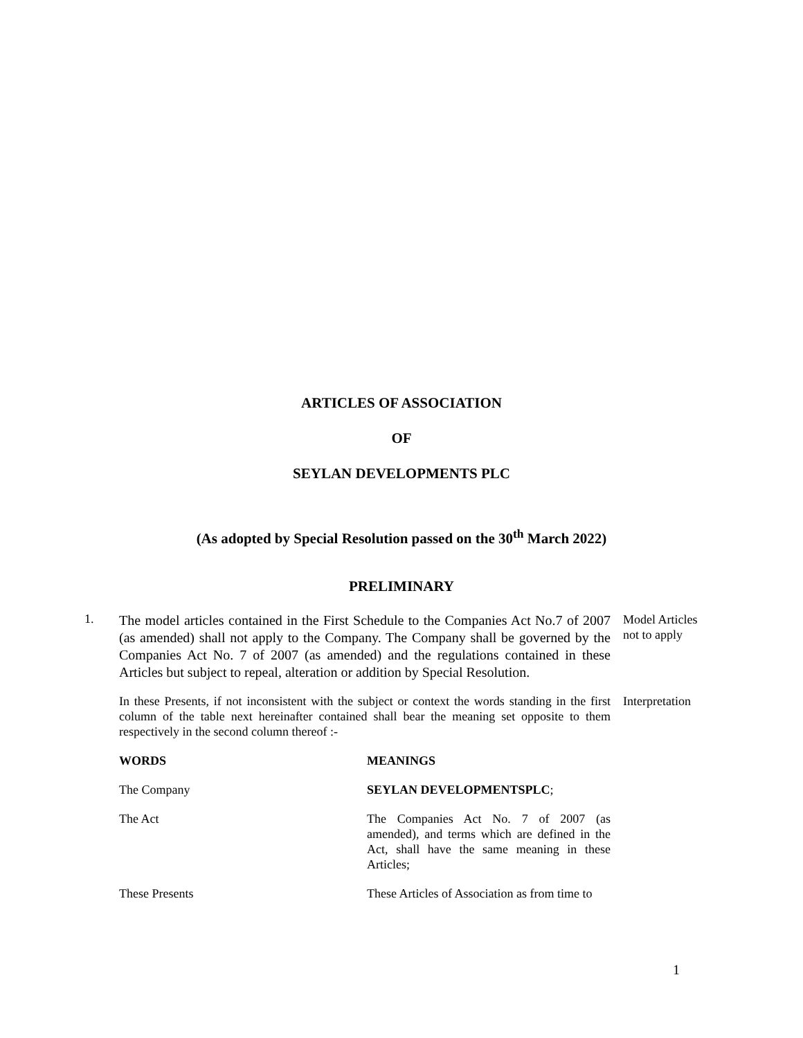ARTICLES OF ASSOCIATION
OF
SEYLAN DEVELOPMENTS PLC
(As adopted by Special Resolution passed on the 30<sup>th</sup> March 2022)
PRELIMINARY
1.
The model articles contained in the First Schedule to the Companies Act No.7 of 2007 (as amended) shall not apply to the Company. The Company shall be governed by the Companies Act No. 7 of 2007 (as amended) and the regulations contained in these Articles but subject to repeal, alteration or addition by Special Resolution.
Model Articles
not to apply
In these Presents, if not inconsistent with the subject or context the words standing in the first column of the table next hereinafter contained shall bear the meaning set opposite to them respectively in the second column thereof :-
Interpretation
| WORDS | MEANINGS |
| --- | --- |
| The Company | SEYLAN DEVELOPMENTSPLC ; |
| The Act | The Companies Act No. 7 of 2007 (as amended), and terms which are defined in the Act, shall have the same meaning in these Articles; |
| These Presents | These Articles of Association as from time to |
1